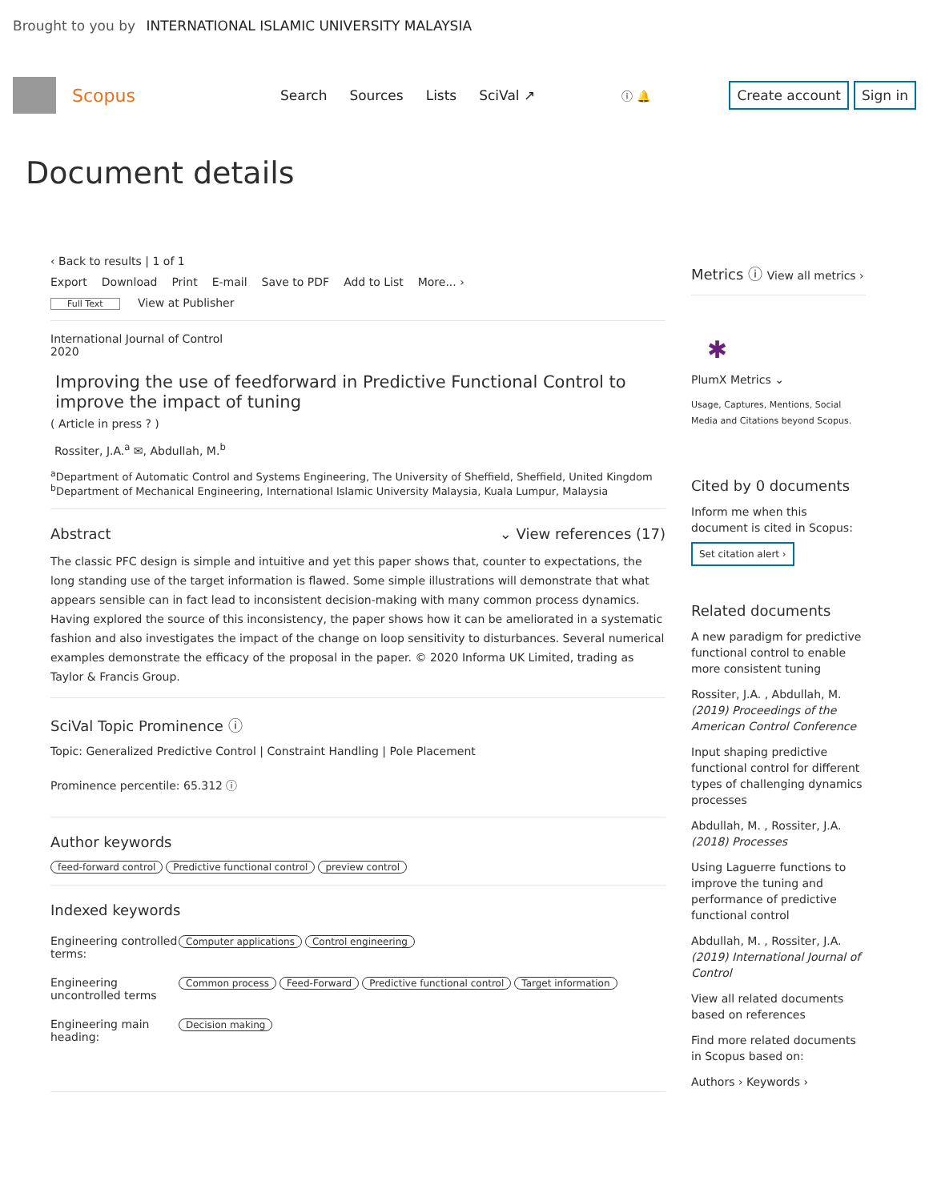Brought to you by INTERNATIONAL ISLAMIC UNIVERSITY MALAYSIA
Scopus Search Sources Lists SciVal ↗ ⓘ 🔔 Create account Sign in
Document details
‹ Back to results | 1 of 1
Export Download Print E-mail Save to PDF Add to List More... ›
Full Text View at Publisher
International Journal of Control
2020
Improving the use of feedforward in Predictive Functional Control to improve the impact of tuning
( Article in press ? )
Rossiter, J.A.<sup>a</sup> ✉, Abdullah, M.<sup>b</sup>
<sup>a</sup> Department of Automatic Control and Systems Engineering, The University of Sheffield, Sheffield, United Kingdom
<sup>b</sup> Department of Mechanical Engineering, International Islamic University Malaysia, Kuala Lumpur, Malaysia
Abstract ⌄ View references (17)
The classic PFC design is simple and intuitive and yet this paper shows that, counter to expectations, the long standing use of the target information is flawed. Some simple illustrations will demonstrate that what appears sensible can in fact lead to inconsistent decision-making with many common process dynamics. Having explored the source of this inconsistency, the paper shows how it can be ameliorated in a systematic fashion and also investigates the impact of the change on loop sensitivity to disturbances. Several numerical examples demonstrate the efficacy of the proposal in the paper. © 2020 Informa UK Limited, trading as Taylor & Francis Group.
SciVal Topic Prominence ⓘ
Topic: Generalized Predictive Control | Constraint Handling | Pole Placement
Prominence percentile: 65.312 ⓘ
Author keywords
feed-forward control Predictive functional control preview control
Indexed keywords
Engineering controlled terms:
Computer applications Control engineering
Engineering uncontrolled terms
Common process Feed-Forward Predictive functional control Target information
Engineering main heading:
Decision making
Metrics ⓘ View all metrics ›
✱
PlumX Metrics ⌄
Usage, Captures, Mentions, Social Media and Citations beyond Scopus.
Cited by 0 documents
Inform me when this document is cited in Scopus:
Set citation alert ›
Related documents
A new paradigm for predictive functional control to enable more consistent tuning
Rossiter, J.A. , Abdullah, M.
(2019) Proceedings of the American Control Conference
Input shaping predictive functional control for different types of challenging dynamics processes
Abdullah, M. , Rossiter, J.A.
(2018) Processes
Using Laguerre functions to improve the tuning and performance of predictive functional control
Abdullah, M. , Rossiter, J.A.
(2019) International Journal of Control
View all related documents based on references
Find more related documents in Scopus based on:
Authors › Keywords ›